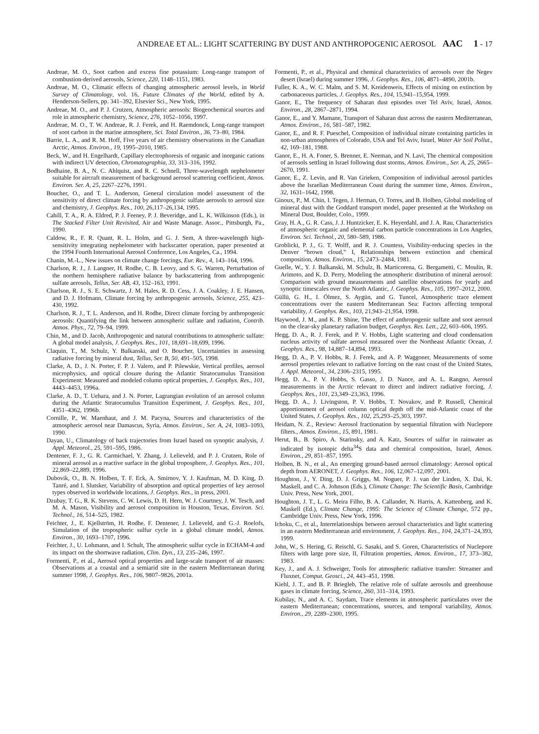ANDREAE ET AL.: LIGHT SCATTERING BY DUST AND ANTHROPOGENIC AEROSOL AAC 1 - 17
Andreae, M. O., Soot carbon and excess fine potassium: Long-range transport of combustion-derived aerosols, Science, 220, 1148–1151, 1983.
Andreae, M. O., Climatic effects of changing atmospheric aerosol levels, in World Survey of Climatology, vol. 16, Future Climates of the World, edited by A. Henderson-Sellers, pp. 341–392, Elsevier Sci., New York, 1995.
Andreae, M. O., and P. J. Crutzen, Atmospheric aerosols: Biogeochemical sources and role in atmospheric chemistry, Science, 276, 1052–1056, 1997.
Andreae, M. O., T. W. Andreae, R. J. Ferek, and H. Raemdonck, Long-range transport of soot carbon in the marine atmosphere, Sci. Total Environ., 36, 73–80, 1984.
Barrie, L. A., and R. M. Hoff, Five years of air chemistry observations in the Canadian Arctic, Atmos. Environ., 19, 1995–2010, 1985.
Beck, W., and H. Engelhardt, Capillary electrophoresis of organic and inorganic cations with indirect UV detection, Chromatographia, 33, 313–316, 1992.
Bodhaine, B. A., N. C. Ahlquist, and R. C. Schnell, Three-wavelength nephelometer suitable for aircraft measurement of background aerosol scattering coefficient, Atmos. Environ. Ser. A, 25, 2267–2276, 1991.
Boucher, O., and T. L. Anderson, General circulation model assessment of the sensitivity of direct climate forcing by anthropogenic sulfate aerosols to aerosol size and chemistry, J. Geophys. Res., 100, 26,117–26,134, 1995.
Cahill, T. A., R. A. Eldred, P. J. Feeney, P. J. Beveridge, and L. K. Wilkinson (Eds.), in The Stacked Filter Unit Revisited, Air and Waste Manage. Assoc., Pittsburgh, Pa., 1990.
Caldow, R., F. R. Quant, R. L. Holm, and G. J. Sem, A three-wavelength high-sensitivity integrating nephelometer with backscatter operation, paper presented at the 1994 Fourth International Aerosol Conference, Los Angeles, Ca., 1994.
Chanin, M.-L., New issues on climate change forcings, Eur. Rev., 4, 143–164, 1996.
Charlson, R. J., J. Langner, H. Rodhe, C. B. Leovy, and S. G. Warren, Perturbation of the northern hemisphere radiative balance by backscattering from anthropogenic sulfate aerosols, Tellus, Ser. AB, 43, 152–163, 1991.
Charlson, R. J., S. E. Schwartz, J. M. Hales, R. D. Cess, J. A. Coakley, J. E. Hansen, and D. J. Hofmann, Climate forcing by anthropogenic aerosols, Science, 255, 423–430, 1992.
Charlson, R. J., T. L. Anderson, and H. Rodhe, Direct climate forcing by anthropogenic aerosols: Quantifying the link between atmospheric sulfate and radiation, Contrib. Atmos. Phys., 72, 79–94, 1999.
Chin, M., and D. Jacob, Anthropogenic and natural contributions to atmospheric sulfate: A global model analysis, J. Geophys. Res., 101, 18,691–18,699, 1996.
Claquin, T., M. Schulz, Y. Balkanski, and O. Boucher, Uncertainties in assessing radiative forcing by mineral dust, Tellus, Ser. B, 50, 491–505, 1998.
Clarke, A. D., J. N. Porter, F. P. J. Valero, and P. Pilewskie, Vertical profiles, aerosol microphysics, and optical closure during the Atlantic Stratocumulus Transition Experiment: Measured and modeled column optical properties, J. Geophys. Res., 101, 4443–4453, 1996a.
Clarke, A. D., T. Uehara, and J. N. Porter, Lagrangian evolution of an aerosol column during the Atlantic Stratocumulus Transition Experiment, J. Geophys. Res., 101, 4351–4362, 1996b.
Cornille, P., W. Maenhaut, and J. M. Pacyna, Sources and characteristics of the atmospheric aerosol near Damascus, Syria, Atmos. Environ., Ser. A, 24, 1083–1093, 1990.
Dayan, U., Climatology of back trajectories from Israel based on synoptic analysis, J. Appl. Meteorol., 25, 591–595, 1986.
Dentener, F. J., G. R. Carmichael, Y. Zhang, J. Lelieveld, and P. J. Crutzen, Role of mineral aerosol as a reactive surface in the global troposphere, J. Geophys. Res., 101, 22,869–22,889, 1996.
Dubovik, O., B. N. Holben, T. F. Eck, A. Smirnov, Y. J. Kaufman, M. D. King, D. Tanré, and I. Slutsker, Variability of absorption and optical properties of key aerosol types observed in worldwide locations, J. Geophys. Res., in press, 2001.
Dzubay, T. G., R. K. Stevens, C. W. Lewis, D. H. Hern, W. J. Courtney, J. W. Tesch, and M. A. Mason, Visibility and aerosol composition in Houston, Texas, Environ. Sci. Technol., 16, 514–525, 1982.
Feichter, J., E. Kjellström, H. Rodhe, F. Dentener, J. Lelieveld, and G.-J. Roelofs, Simulation of the tropospheric sulfur cycle in a global climate model, Atmos. Environ., 30, 1693–1707, 1996.
Feichter, J., U. Lohmann, and I. Schult, The atmospheric sulfur cycle in ECHAM-4 and its impact on the shortwave radiation, Clim. Dyn., 13, 235–246, 1997.
Formenti, P., et al., Aerosol optical properties and large-scale transport of air masses: Observations at a coastal and a semiarid site in the eastern Mediterranean during summer 1998, J. Geophys. Res., 106, 9807–9826, 2001a.
Formenti, P., et al., Physical and chemical characteristics of aerosols over the Negev desert (Israel) during summer 1996, J. Geophys. Res., 106, 4871–4890, 2001b.
Fuller, K. A., W. C. Malm, and S. M. Kreidenweis, Effects of mixing on extinction by carbonaceous particles, J. Geophys. Res., 104, 15,941–15,954, 1999.
Ganor, E., The frequency of Saharan dust episodes over Tel Aviv, Israel, Atmos. Environ., 28, 2867–2871, 1994.
Ganor, E., and Y. Mamane, Transport of Saharan dust across the eastern Mediterranean, Atmos. Environ., 16, 581–587, 1982.
Ganor, E., and R. F. Pueschel, Composition of individual nitrate containing particles in non-urban atmospheres of Colorado, USA and Tel Aviv, Israel, Water Air Soil Pollut., 42, 169–181, 1988.
Ganor, E., H. A. Foner, S. Brenner, E. Neeman, and N. Lavi, The chemical composition of aerosols settling in Israel following dust storms, Atmos. Environ., Ser. A, 25, 2665–2670, 1991.
Ganor, E., Z. Levin, and R. Van Grieken, Composition of individual aerosol particles above the Israelian Mediterranean Coast during the summer time, Atmos. Environ., 32, 1631–1642, 1998.
Ginoux, P., M. Chin, I. Tegen, J. Herman, O. Torres, and B. Holben, Global modeling of mineral dust with the Goddard transport model, paper presented at the Workshop on Mineral Dust, Boulder, Colo., 1999.
Gray, H. A., G. R. Cass, J. J. Huntzicker, E. K. Heyerdahl, and J. A. Rau, Characteristics of atmospheric organic and elemental carbon particle concentrations in Los Angeles, Environ. Sci. Technol., 20, 580–589, 1986.
Groblicki, P. J., G. T. Wolff, and R. J. Countess, Visibility-reducing species in the Denver “brown cloud,” I, Relationships between extinction and chemical composition, Atmos. Environ., 15, 2473–2484, 1981.
Guelle, W., Y. J. Balkanski, M. Schulz, B. Marticorena, G. Bergametti, C. Moulin, R. Arimoto, and K. D. Perry, Modeling the atmospheric distribution of mineral aerosol: Comparison with ground measurements and satellite observations for yearly and synoptic timescales over the North Atlantic, J. Geophys. Res., 105, 1997–2012, 2000.
Güllü, G. H., I. Ölmez, S. Aygün, and G. Tuncel, Atmospheric trace element concentrations over the eastern Mediterranean Sea: Factors affecting temporal variability, J. Geophys. Res., 103, 21,943–21,954, 1998.
Haywood, J. M., and K. P. Shine, The effect of anthropogenic sulfate and soot aerosol on the clear-sky planetary radiation budget, Geophys. Res. Lett., 22, 603–606, 1995.
Hegg, D. A., R. J. Ferek, and P. V. Hobbs, Light scattering and cloud condensation nucleus activity of sulfate aerosol measured over the Northeast Atlantic Ocean, J. Geophys. Res., 98, 14,887–14,894, 1993.
Hegg, D. A., P. V. Hobbs, R. J. Ferek, and A. P. Waggoner, Measurements of some aerosol properties relevant to radiative forcing on the east coast of the United States, J. Appl. Meteorol., 34, 2306–2315, 1995.
Hegg, D. A., P. V. Hobbs, S. Gasso, J. D. Nance, and A. L. Rangno, Aerosol measurements in the Arctic relevant to direct and indirect radiative forcing, J. Geophys. Res., 101, 23,349–23,363, 1996.
Hegg, D. A., J. Livingston, P. V. Hobbs, T. Novakov, and P. Russell, Chemical apportionment of aerosol column optical depth off the mid-Atlantic coast of the United States, J. Geophys. Res., 102, 25,293–25,303, 1997.
Heidam, N. Z., Review: Aerosol fractionation by sequential filtration with Nuclepore filters., Atmos. Environ., 15, 891, 1981.
Herut, B., B. Spiro, A. Starinsky, and A. Katz, Sources of sulfur in rainwater as indicated by isotopic delta<sup>34</sup>S data and chemical composition, Israel, Atmos. Environ., 29, 851–857, 1995.
Holben, B. N., et al., An emerging ground-based aerosol climatology: Aerosol optical depth from AERONET, J. Geophys. Res., 106, 12,067–12,097, 2001.
Houghton, J., Y. Ding, D. J. Griggs, M. Noguer, P. J. van der Linden, X. Dai, K. Maskell, and C. A. Johnson (Eds.), Climate Change: The Scientific Basis, Cambridge Univ. Press, New York, 2001.
Houghton, J. T., L. G. Meira Filho, B. A. Callander, N. Harris, A. Kattenberg, and K. Maskell (Ed.), Climate Change, 1995: The Science of Climate Change, 572 pp., Cambridge Univ. Press, New York, 1996.
Ichoku, C., et al., Interrelationships between aerosol characteristics and light scattering in an eastern Mediterranean arid environment, J. Geophys. Res., 104, 24,371–24,393, 1999.
John, W., S. Hering, G. Reischl, G. Sasaki, and S. Goren, Characteristics of Nuclepore filters with large pore size, II, Filtration properties, Atmos. Environ., 17, 373–382, 1983.
Key, J., and A. J. Schweiger, Tools for atmospheric radiative transfer: Streamer and Fluxnet, Comput. Geosci., 24, 443–451, 1998.
Kiehl, J. T., and B. P. Briegleb, The relative role of sulfate aerosols and greenhouse gases in climate forcing, Science, 260, 311–314, 1993.
Kubilay, N., and A. C. Saydam, Trace elements in atmospheric particulates over the eastern Mediterranean; concentrations, sources, and temporal variability, Atmos. Environ., 29, 2289–2300, 1995.